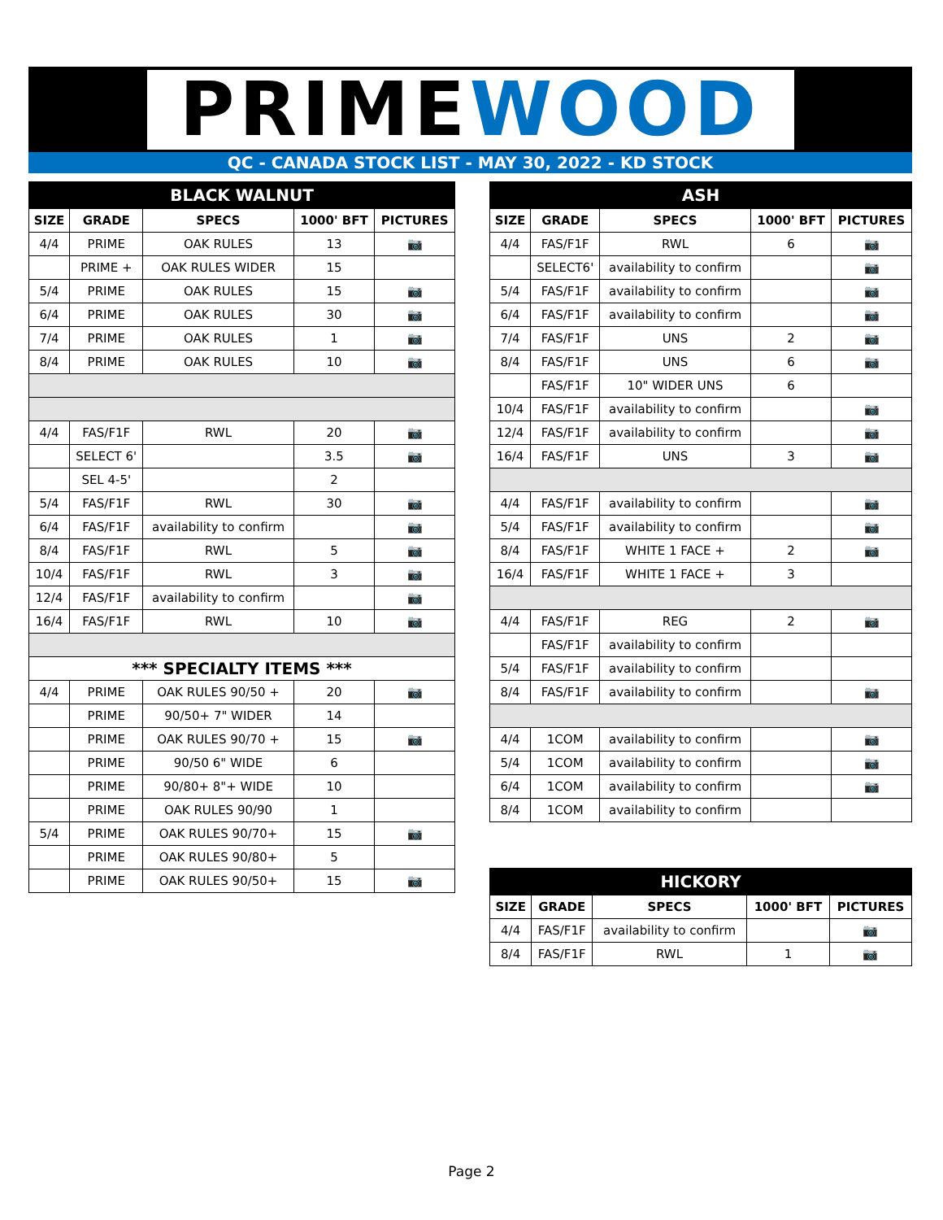PRIMEWOOD
QC - CANADA STOCK LIST - MAY 30, 2022 - KD STOCK
| BLACK WALNUT | | | | |
| SIZE | GRADE | SPECS | 1000' BFT | PICTURES |
| 4/4 | PRIME | OAK RULES | 13 | 📷 |
| | PRIME + | OAK RULES WIDER | 15 | |
| 5/4 | PRIME | OAK RULES | 15 | 📷 |
| 6/4 | PRIME | OAK RULES | 30 | 📷 |
| 7/4 | PRIME | OAK RULES | 1 | 📷 |
| 8/4 | PRIME | OAK RULES | 10 | 📷 |
| 4/4 | FAS/F1F | RWL | 20 | 📷 |
| | SELECT 6' | | 3.5 | 📷 |
| | SEL 4-5' | | 2 | |
| 5/4 | FAS/F1F | RWL | 30 | 📷 |
| 6/4 | FAS/F1F | availability to confirm | | 📷 |
| 8/4 | FAS/F1F | RWL | 5 | 📷 |
| 10/4 | FAS/F1F | RWL | 3 | 📷 |
| 12/4 | FAS/F1F | availability to confirm | | 📷 |
| 16/4 | FAS/F1F | RWL | 10 | 📷 |
| *** SPECIALTY ITEMS *** | | | | |
| 4/4 | PRIME | OAK RULES 90/50 + | 20 | 📷 |
| | PRIME | 90/50+ 7" WIDER | 14 | |
| | PRIME | OAK RULES 90/70 + | 15 | 📷 |
| | PRIME | 90/50 6" WIDE | 6 | |
| | PRIME | 90/80+ 8"+ WIDE | 10 | |
| | PRIME | OAK RULES 90/90 | 1 | |
| 5/4 | PRIME | OAK RULES 90/70+ | 15 | 📷 |
| | PRIME | OAK RULES 90/80+ | 5 | |
| | PRIME | OAK RULES 90/50+ | 15 | 📷 |
| ASH | | | | |
| SIZE | GRADE | SPECS | 1000' BFT | PICTURES |
| 4/4 | FAS/F1F | RWL | 6 | 📷 |
| | SELECT6' | availability to confirm | | 📷 |
| 5/4 | FAS/F1F | availability to confirm | | 📷 |
| 6/4 | FAS/F1F | availability to confirm | | 📷 |
| 7/4 | FAS/F1F | UNS | 2 | 📷 |
| 8/4 | FAS/F1F | UNS | 6 | 📷 |
| | FAS/F1F | 10" WIDER UNS | 6 | |
| 10/4 | FAS/F1F | availability to confirm | | 📷 |
| 12/4 | FAS/F1F | availability to confirm | | 📷 |
| 16/4 | FAS/F1F | UNS | 3 | 📷 |
| 4/4 | FAS/F1F | availability to confirm | | 📷 |
| 5/4 | FAS/F1F | availability to confirm | | 📷 |
| 8/4 | FAS/F1F | WHITE 1 FACE + | 2 | 📷 |
| 16/4 | FAS/F1F | WHITE 1 FACE + | 3 | |
| 4/4 | FAS/F1F | REG | 2 | 📷 |
| | FAS/F1F | availability to confirm | | |
| 5/4 | FAS/F1F | availability to confirm | | |
| 8/4 | FAS/F1F | availability to confirm | | 📷 |
| 4/4 | 1COM | availability to confirm | | 📷 |
| 5/4 | 1COM | availability to confirm | | 📷 |
| 6/4 | 1COM | availability to confirm | | 📷 |
| 8/4 | 1COM | availability to confirm | | |
| HICKORY | | | | |
| SIZE | GRADE | SPECS | 1000' BFT | PICTURES |
| 4/4 | FAS/F1F | availability to confirm | | 📷 |
| 8/4 | FAS/F1F | RWL | 1 | 📷 |
Page 2